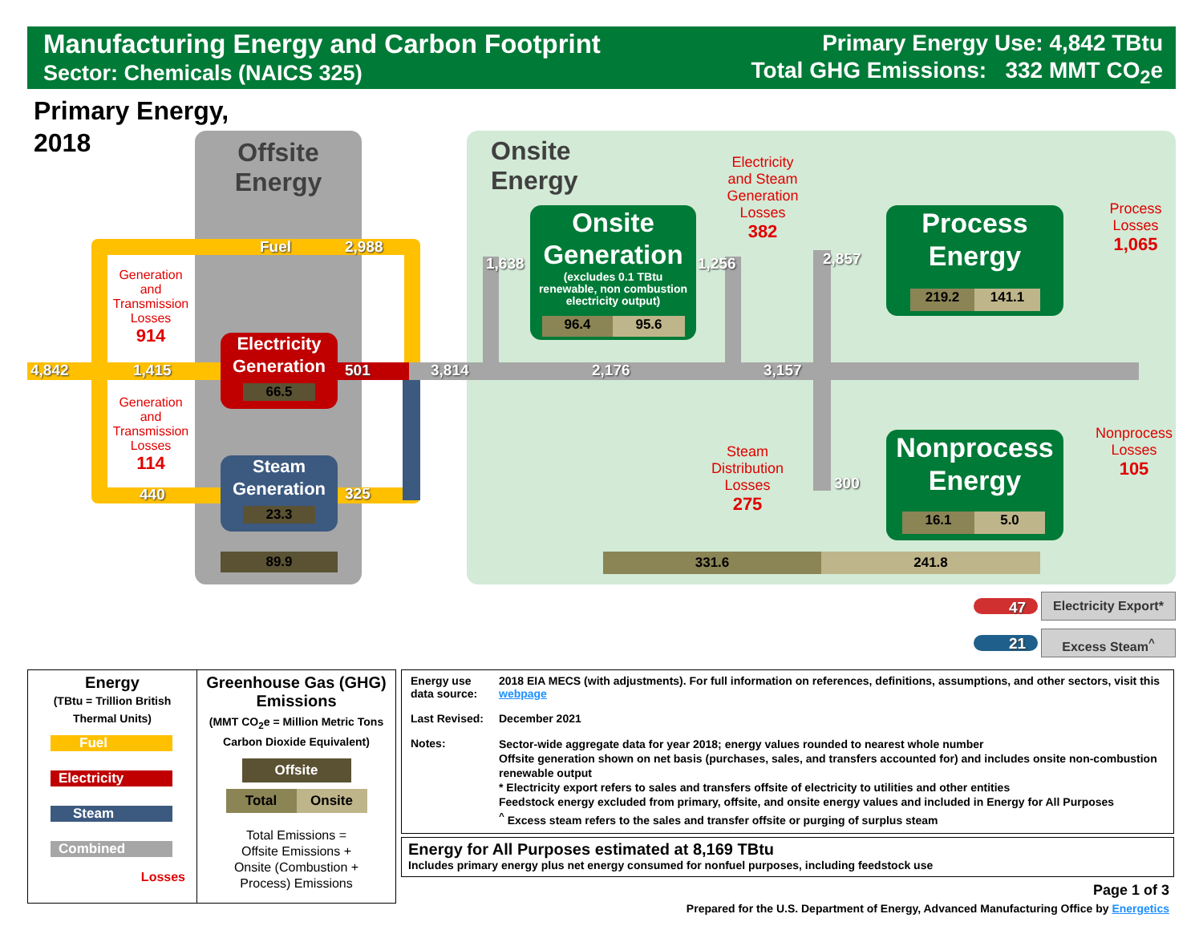Manufacturing Energy and Carbon Footprint
Sector: Chemicals (NAICS 325)
Primary Energy Use: 4,842 TBtu
Total GHG Emissions: 332 MMT CO<sub>2</sub>e
Primary Energy,
2018
Offsite
Energy
Onsite
Energy
Fuel 2,988
4,842 1,415 501 3,814 2,176 3,157
440 325
1,638 1,256 2,857
300
Generation
and
Transmission
Losses
914
Generation
and
Transmission
Losses
114
Electricity
Generation
66.5
Steam
Generation
23.3
89.9
Onsite
Generation
(excludes 0.1 TBtu
renewable, non combustion
electricity output)
96.4 95.6
Electricity
and Steam
Generation
Losses
382
Steam
Distribution
Losses
275
Process
Energy
219.2 141.1
Process
Losses
1,065
Nonprocess
Energy
16.1 5.0
Nonprocess
Losses
105
331.6 241.8
47
Electricity Export*
21 Excess Steam<sup>^</sup>
Energy
(TBtu = Trillion British
Thermal Units)
Fuel
Electricity
Steam
Combined
Losses
Greenhouse Gas (GHG)
Emissions
(MMT CO<sub>2</sub>e = Million Metric Tons
Carbon Dioxide Equivalent)
Offsite
Total Onsite
Total Emissions =
Offsite Emissions +
Onsite (Combustion +
Process) Emissions
| Energy use data source: | 2018 EIA MECS (with adjustments). For full information on references, definitions, assumptions, and other sectors, visit this webpage |
| Last Revised: | December 2021 |
| Notes: | Sector-wide aggregate data for year 2018; energy values rounded to nearest whole number Offsite generation shown on net basis (purchases, sales, and transfers accounted for) and includes onsite non-combustion renewable output * Electricity export refers to sales and transfers offsite of electricity to utilities and other entities Feedstock energy excluded from primary, offsite, and onsite energy values and included in Energy for All Purposes <sup>^</sup> Excess steam refers to the sales and transfer offsite or purging of surplus steam |
Energy for All Purposes estimated at 8,169 TBtu
Includes primary energy plus net energy consumed for nonfuel purposes, including feedstock use
Page 1 of 3
Prepared for the U.S. Department of Energy, Advanced Manufacturing Office by Energetics